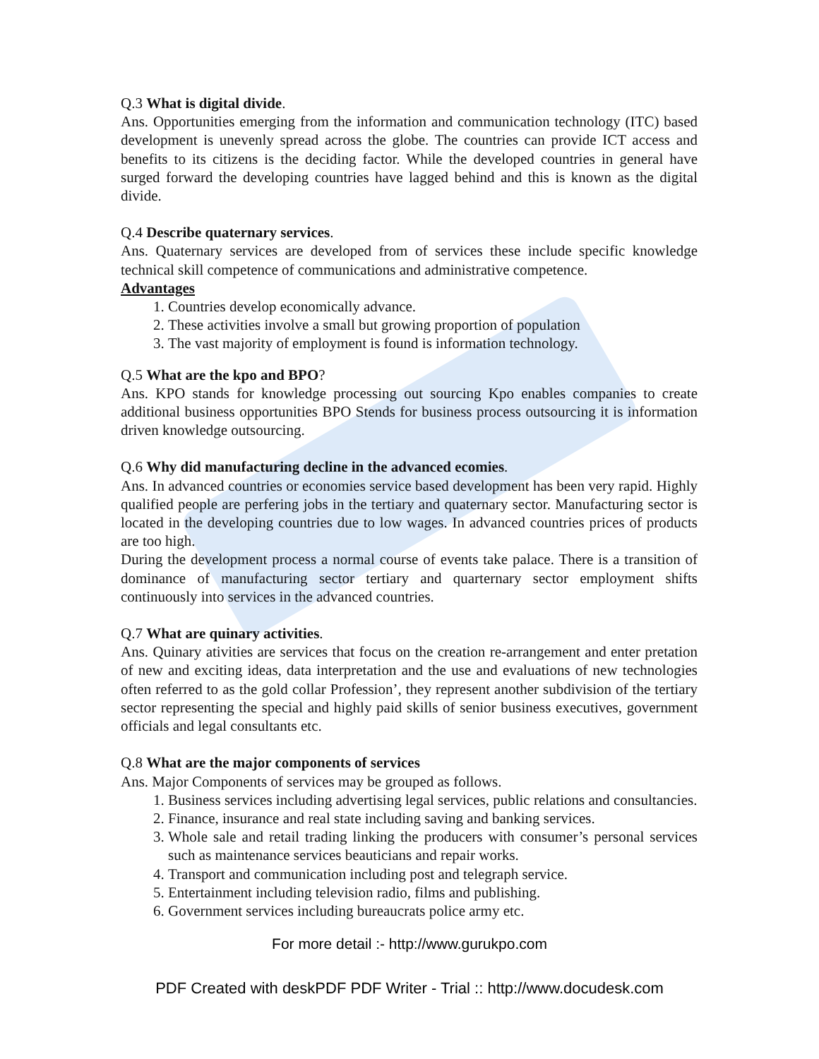Q.3 What is digital divide.
Ans. Opportunities emerging from the information and communication technology (ITC) based development is unevenly spread across the globe. The countries can provide ICT access and benefits to its citizens is the deciding factor. While the developed countries in general have surged forward the developing countries have lagged behind and this is known as the digital divide.
Q.4 Describe quaternary services.
Ans. Quaternary services are developed from of services these include specific knowledge technical skill competence of communications and administrative competence.
Advantages
1. Countries develop economically advance.
2. These activities involve a small but growing proportion of population
3. The vast majority of employment is found is information technology.
Q.5 What are the kpo and BPO?
Ans. KPO stands for knowledge processing out sourcing Kpo enables companies to create additional business opportunities BPO Stends for business process outsourcing it is information driven knowledge outsourcing.
Q.6 Why did manufacturing decline in the advanced ecomies.
Ans. In advanced countries or economies service based development has been very rapid. Highly qualified people are perfering jobs in the tertiary and quaternary sector. Manufacturing sector is located in the developing countries due to low wages. In advanced countries prices of products are too high.
During the development process a normal course of events take palace. There is a transition of dominance of manufacturing sector tertiary and quarternary sector employment shifts continuously into services in the advanced countries.
Q.7 What are quinary activities.
Ans. Quinary ativities are services that focus on the creation re-arrangement and enter pretation of new and exciting ideas, data interpretation and the use and evaluations of new technologies often referred to as the gold collar Profession’, they represent another subdivision of the tertiary sector representing the special and highly paid skills of senior business executives, government officials and legal consultants etc.
Q.8 What are the major components of services
Ans. Major Components of services may be grouped as follows.
1. Business services including advertising legal services, public relations and consultancies.
2. Finance, insurance and real state including saving and banking services.
3. Whole sale and retail trading linking the producers with consumer’s personal services such as maintenance services beauticians and repair works.
4. Transport and communication including post and telegraph service.
5. Entertainment including television radio, films and publishing.
6. Government services including bureaucrats police army etc.
For more detail :- http://www.gurukpo.com
PDF Created with deskPDF PDF Writer - Trial :: http://www.docudesk.com